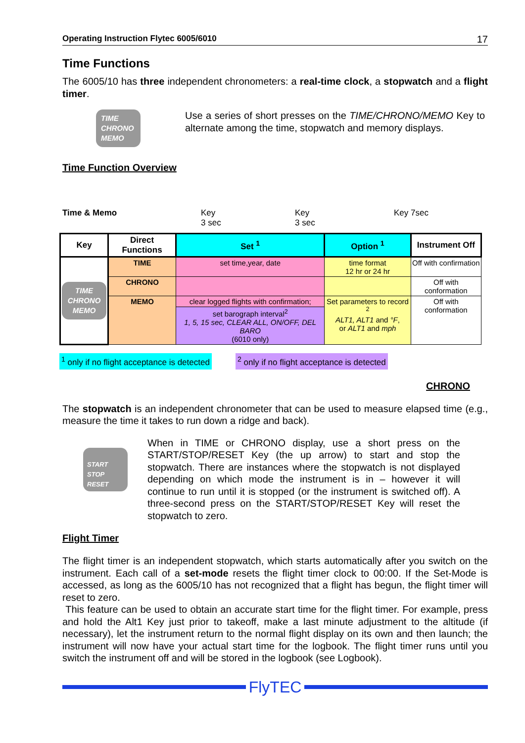Operating Instruction Flytec 6005/6010 17
Time Functions
The 6005/10 has three independent chronometers: a real-time clock, a stopwatch and a flight timer.
TIME
CHRONO
MEMO
Use a series of short presses on the TIME/CHRONO/MEMO Key to alternate among the time, stopwatch and memory displays.
Time Function Overview
Time & Memo Key
3 sec Key
3 sec Key 7sec
| Key | Direct Functions | Set <sup>1</sup> | Option <sup>1</sup> | Instrument Off |
| --- | --- | --- | --- | --- |
| TIME CHRONO MEMO | TIME | set time,year, date | time format 12 hr or 24 hr | Off with confirmation |
| | CHRONO | | | Off with conformation |
| | MEMO | clear logged flights with confirmation; | Set parameters to record <sup>2</sup> ALT1, ALT1 and °F , or ALT1 and mph | Off with conformation |
| | | set barograph interval<sup>2</sup> 1, 5, 15 sec, CLEAR ALL, ON/OFF, DEL BARO (6010 only) | | |
<sup>1</sup> only if no flight acceptance is detected <sup>2</sup> only if no flight acceptance is detected
CHRONO
The stopwatch is an independent chronometer that can be used to measure elapsed time (e.g., measure the time it takes to run down a ridge and back).
START STOP RESET
When in TIME or CHRONO display, use a short press on the START/STOP/RESET Key (the up arrow) to start and stop the stopwatch. There are instances where the stopwatch is not displayed depending on which mode the instrument is in – however it will continue to run until it is stopped (or the instrument is switched off). A three-second press on the START/STOP/RESET Key will reset the stopwatch to zero.
Flight Timer
The flight timer is an independent stopwatch, which starts automatically after you switch on the instrument. Each call of a set-mode resets the flight timer clock to 00:00. If the Set-Mode is accessed, as long as the 6005/10 has not recognized that a flight has begun, the flight timer will reset to zero.
This feature can be used to obtain an accurate start time for the flight timer. For example, press and hold the Alt1 Key just prior to takeoff, make a last minute adjustment to the altitude (if necessary), let the instrument return to the normal flight display on its own and then launch; the instrument will now have your actual start time for the logbook. The flight timer runs until you switch the instrument off and will be stored in the logbook (see Logbook).
FlyTEC